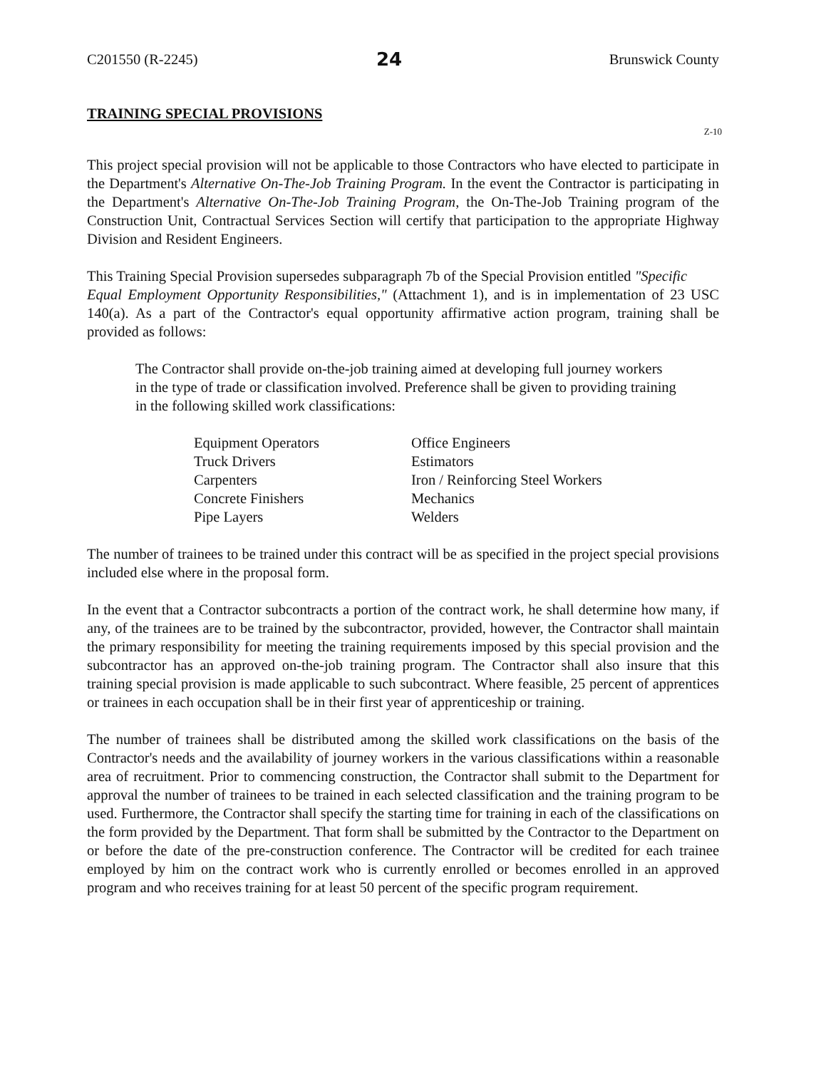C201550 (R-2245) 24 Brunswick County
TRAINING SPECIAL PROVISIONS
Z-10
This project special provision will not be applicable to those Contractors who have elected to participate in the Department's Alternative On-The-Job Training Program. In the event the Contractor is participating in the Department's Alternative On-The-Job Training Program, the On-The-Job Training program of the Construction Unit, Contractual Services Section will certify that participation to the appropriate Highway Division and Resident Engineers.
This Training Special Provision supersedes subparagraph 7b of the Special Provision entitled "Specific
Equal Employment Opportunity Responsibilities," (Attachment 1), and is in implementation of 23 USC 140(a). As a part of the Contractor's equal opportunity affirmative action program, training shall be provided as follows:
The Contractor shall provide on-the-job training aimed at developing full journey workers in the type of trade or classification involved. Preference shall be given to providing training in the following skilled work classifications:
Equipment Operators
Truck Drivers
Carpenters
Concrete Finishers
Pipe Layers
Office Engineers
Estimators
Iron / Reinforcing Steel Workers
Mechanics
Welders
The number of trainees to be trained under this contract will be as specified in the project special provisions included else where in the proposal form.
In the event that a Contractor subcontracts a portion of the contract work, he shall determine how many, if any, of the trainees are to be trained by the subcontractor, provided, however, the Contractor shall maintain the primary responsibility for meeting the training requirements imposed by this special provision and the subcontractor has an approved on-the-job training program. The Contractor shall also insure that this training special provision is made applicable to such subcontract. Where feasible, 25 percent of apprentices or trainees in each occupation shall be in their first year of apprenticeship or training.
The number of trainees shall be distributed among the skilled work classifications on the basis of the Contractor's needs and the availability of journey workers in the various classifications within a reasonable area of recruitment. Prior to commencing construction, the Contractor shall submit to the Department for approval the number of trainees to be trained in each selected classification and the training program to be used. Furthermore, the Contractor shall specify the starting time for training in each of the classifications on the form provided by the Department. That form shall be submitted by the Contractor to the Department on or before the date of the pre-construction conference. The Contractor will be credited for each trainee employed by him on the contract work who is currently enrolled or becomes enrolled in an approved program and who receives training for at least 50 percent of the specific program requirement.